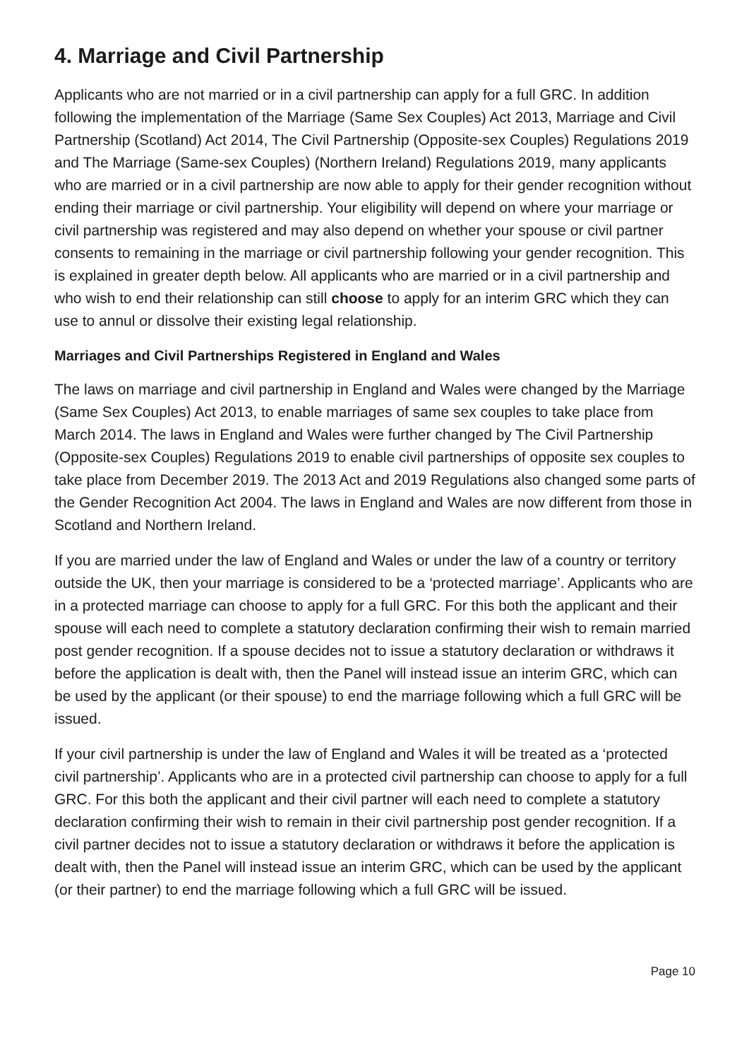4. Marriage and Civil Partnership
Applicants who are not married or in a civil partnership can apply for a full GRC. In addition following the implementation of the Marriage (Same Sex Couples) Act 2013, Marriage and Civil Partnership (Scotland) Act 2014, The Civil Partnership (Opposite-sex Couples) Regulations 2019 and The Marriage (Same-sex Couples) (Northern Ireland) Regulations 2019, many applicants who are married or in a civil partnership are now able to apply for their gender recognition without ending their marriage or civil partnership. Your eligibility will depend on where your marriage or civil partnership was registered and may also depend on whether your spouse or civil partner consents to remaining in the marriage or civil partnership following your gender recognition. This is explained in greater depth below. All applicants who are married or in a civil partnership and who wish to end their relationship can still choose to apply for an interim GRC which they can use to annul or dissolve their existing legal relationship.
Marriages and Civil Partnerships Registered in England and Wales
The laws on marriage and civil partnership in England and Wales were changed by the Marriage (Same Sex Couples) Act 2013, to enable marriages of same sex couples to take place from March 2014. The laws in England and Wales were further changed by The Civil Partnership (Opposite-sex Couples) Regulations 2019 to enable civil partnerships of opposite sex couples to take place from December 2019. The 2013 Act and 2019 Regulations also changed some parts of the Gender Recognition Act 2004. The laws in England and Wales are now different from those in Scotland and Northern Ireland.
If you are married under the law of England and Wales or under the law of a country or territory outside the UK, then your marriage is considered to be a ‘protected marriage’. Applicants who are in a protected marriage can choose to apply for a full GRC. For this both the applicant and their spouse will each need to complete a statutory declaration confirming their wish to remain married post gender recognition. If a spouse decides not to issue a statutory declaration or withdraws it before the application is dealt with, then the Panel will instead issue an interim GRC, which can be used by the applicant (or their spouse) to end the marriage following which a full GRC will be issued.
If your civil partnership is under the law of England and Wales it will be treated as a ‘protected civil partnership’. Applicants who are in a protected civil partnership can choose to apply for a full GRC. For this both the applicant and their civil partner will each need to complete a statutory declaration confirming their wish to remain in their civil partnership post gender recognition. If a civil partner decides not to issue a statutory declaration or withdraws it before the application is dealt with, then the Panel will instead issue an interim GRC, which can be used by the applicant (or their partner) to end the marriage following which a full GRC will be issued.
Page 10